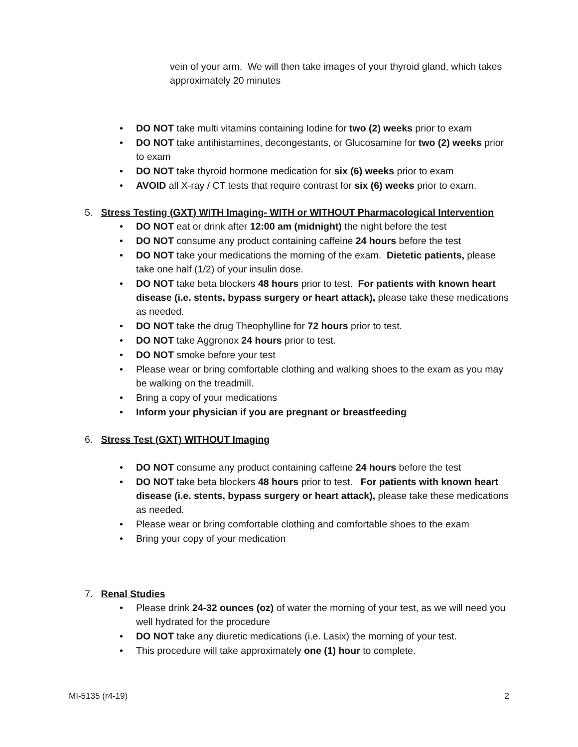vein of your arm. We will then take images of your thyroid gland, which takes approximately 20 minutes
• DO NOT take multi vitamins containing Iodine for two (2) weeks prior to exam
• DO NOT take antihistamines, decongestants, or Glucosamine for two (2) weeks prior to exam
• DO NOT take thyroid hormone medication for six (6) weeks prior to exam
• AVOID all X-ray / CT tests that require contrast for six (6) weeks prior to exam.
5. Stress Testing (GXT) WITH Imaging- WITH or WITHOUT Pharmacological Intervention
• DO NOT eat or drink after 12:00 am (midnight) the night before the test
• DO NOT consume any product containing caffeine 24 hours before the test
• DO NOT take your medications the morning of the exam. Dietetic patients, please take one half (1/2) of your insulin dose.
• DO NOT take beta blockers 48 hours prior to test. For patients with known heart disease (i.e. stents, bypass surgery or heart attack), please take these medications as needed.
• DO NOT take the drug Theophylline for 72 hours prior to test.
• DO NOT take Aggronox 24 hours prior to test.
• DO NOT smoke before your test
• Please wear or bring comfortable clothing and walking shoes to the exam as you may be walking on the treadmill.
• Bring a copy of your medications
• Inform your physician if you are pregnant or breastfeeding
6. Stress Test (GXT) WITHOUT Imaging
• DO NOT consume any product containing caffeine 24 hours before the test
• DO NOT take beta blockers 48 hours prior to test. For patients with known heart disease (i.e. stents, bypass surgery or heart attack), please take these medications as needed.
• Please wear or bring comfortable clothing and comfortable shoes to the exam
• Bring your copy of your medication
7. Renal Studies
• Please drink 24-32 ounces (oz) of water the morning of your test, as we will need you well hydrated for the procedure
• DO NOT take any diuretic medications (i.e. Lasix) the morning of your test.
• This procedure will take approximately one (1) hour to complete.
MI-5135 (r4-19) 2